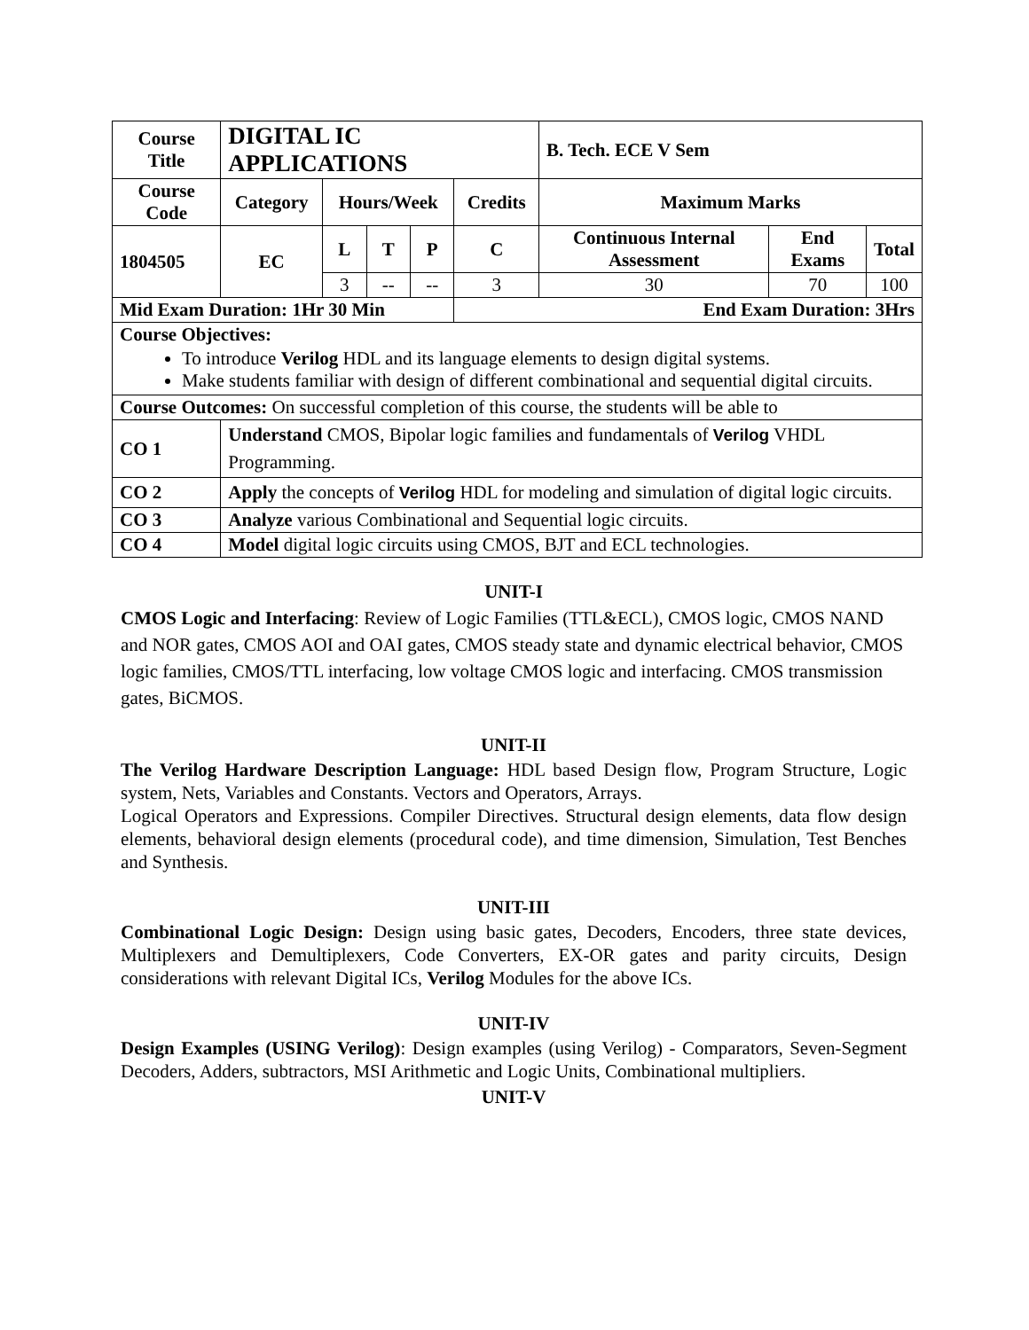| Course Title | DIGITAL IC APPLICATIONS | | | | | B. Tech. ECE V Sem | | |
| --- | --- | --- | --- | --- | --- | --- | --- | --- |
| Course Code | Category | Hours/Week | | | Credits | Maximum Marks | | |
| 1804505 | EC | L | T | P | C | Continuous Internal Assessment | End Exams | Total |
| | | 3 | -- | -- | 3 | 30 | 70 | 100 |
| Mid Exam Duration: 1Hr 30 Min | | | | | End Exam Duration: 3Hrs | | | |
| Course Objectives: To introduce Verilog HDL and its language elements to design digital systems. Make students familiar with design of different combinational and sequential digital circuits. | | | | | | | | |
| Course Outcomes: On successful completion of this course, the students will be able to | | | | | | | | |
| CO 1 | Understand CMOS, Bipolar logic families and fundamentals of Verilog VHDL Programming. | | | | | | | |
| CO 2 | Apply the concepts of Verilog HDL for modeling and simulation of digital logic circuits. | | | | | | | |
| CO 3 | Analyze various Combinational and Sequential logic circuits. | | | | | | | |
| CO 4 | Model digital logic circuits using CMOS, BJT and ECL technologies. | | | | | | | |
UNIT-I
CMOS Logic and Interfacing: Review of Logic Families (TTL&ECL), CMOS logic, CMOS NAND and NOR gates, CMOS AOI and OAI gates, CMOS steady state and dynamic electrical behavior, CMOS logic families, CMOS/TTL interfacing, low voltage CMOS logic and interfacing. CMOS transmission gates, BiCMOS.
UNIT-II
The Verilog Hardware Description Language: HDL based Design flow, Program Structure, Logic system, Nets, Variables and Constants. Vectors and Operators, Arrays.
Logical Operators and Expressions. Compiler Directives. Structural design elements, data flow design elements, behavioral design elements (procedural code), and time dimension, Simulation, Test Benches and Synthesis.
UNIT-III
Combinational Logic Design: Design using basic gates, Decoders, Encoders, three state devices, Multiplexers and Demultiplexers, Code Converters, EX-OR gates and parity circuits, Design considerations with relevant Digital ICs, Verilog Modules for the above ICs.
UNIT-IV
Design Examples (USING Verilog): Design examples (using Verilog) - Comparators, Seven-Segment Decoders, Adders, subtractors, MSI Arithmetic and Logic Units, Combinational multipliers.
UNIT-V